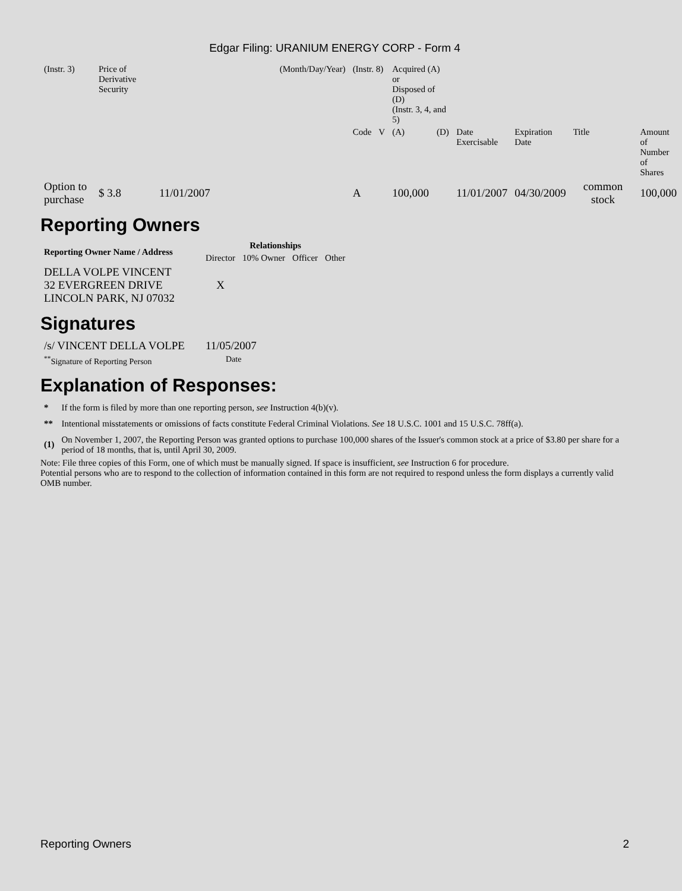Edgar Filing: URANIUM ENERGY CORP - Form 4
| (Instr. 3) | Price of Derivative Security | | (Month/Day/Year) | (Instr. 8) | | Acquired (A) or Disposed of (D) (Instr. 3, 4, and 5) | | | | | |
| | | | | Code | V | (A) | (D) | Date Exercisable | Expiration Date | Title | Amount of Number of Shares |
| Option to purchase | $ 3.8 | 11/01/2007 | | A | | 100,000 | | 11/01/2007 | 04/30/2009 | common stock | 100,000 |
Reporting Owners
| Reporting Owner Name / Address | Relationships | | | |
| --- | --- | --- | --- | --- |
| | Director | 10% Owner | Officer | Other |
| DELLA VOLPE VINCENT 32 EVERGREEN DRIVE LINCOLN PARK, NJ 07032 | X | | | |
Signatures
| /s/ VINCENT DELLA VOLPE | 11/05/2007 |
| <sup>**</sup> Signature of Reporting Person | Date |
Explanation of Responses:
| * | If the form is filed by more than one reporting person, see Instruction 4(b)(v). |
| ** | Intentional misstatements or omissions of facts constitute Federal Criminal Violations. See 18 U.S.C. 1001 and 15 U.S.C. 78ff(a). |
| (1) | On November 1, 2007, the Reporting Person was granted options to purchase 100,000 shares of the Issuer's common stock at a price of $3.80 per share for a period of 18 months, that is, until April 30, 2009. |
Note: File three copies of this Form, one of which must be manually signed. If space is insufficient, see Instruction 6 for procedure.
Potential persons who are to respond to the collection of information contained in this form are not required to respond unless the form displays a currently valid OMB number.
Reporting Owners 2